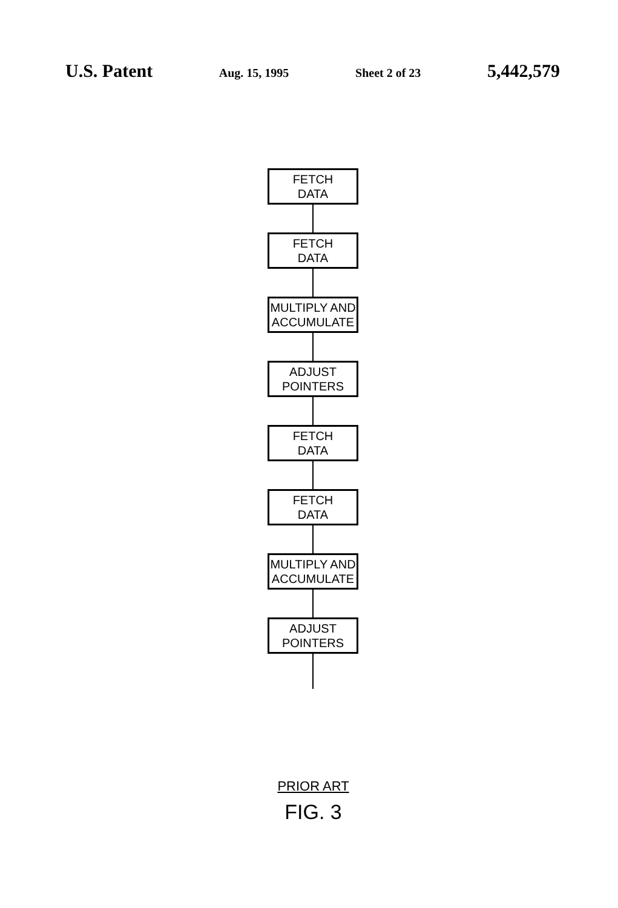U.S. Patent Aug. 15, 1995 Sheet 2 of 23 5,442,579
FETCH
DATA
FETCH
DATA
MULTIPLY AND
ACCUMULATE
ADJUST
POINTERS
FETCH
DATA
FETCH
DATA
MULTIPLY AND
ACCUMULATE
ADJUST
POINTERS
PRIOR ART
FIG. 3